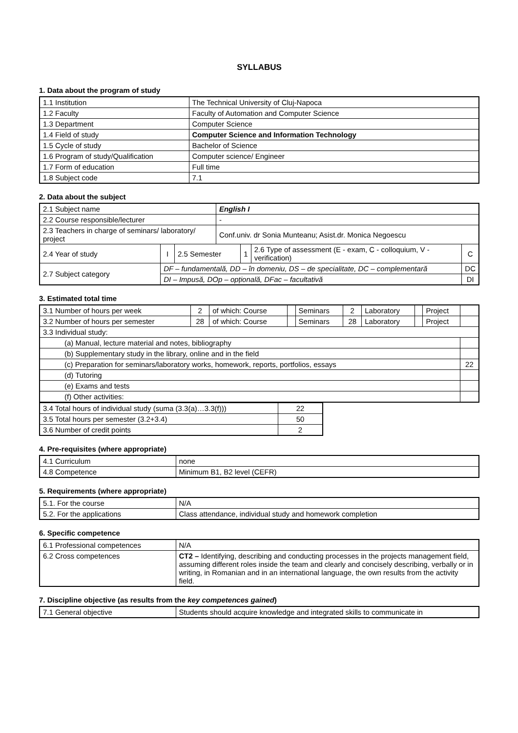SYLLABUS
1. Data about the program of study
| 1.1 Institution | The Technical University of Cluj-Napoca |
| 1.2 Faculty | Faculty of Automation and Computer Science |
| 1.3 Department | Computer Science |
| 1.4 Field of study | Computer Science and Information Technology |
| 1.5 Cycle of study | Bachelor of Science |
| 1.6 Program of study/Qualification | Computer science/ Engineer |
| 1.7 Form of education | Full time |
| 1.8 Subject code | 7.1 |
2. Data about the subject
| 2.1 Subject name | | | English I | | | |
| 2.2 Course responsible/lecturer | | | - | | | |
| 2.3 Teachers in charge of seminars/ laboratory/ project | | | Conf.univ. dr Sonia Munteanu; Asist.dr. Monica Negoescu | | | |
| 2.4 Year of study | I | 2.5 Semester | | 1 | 2.6 Type of assessment (E - exam, C - colloquium, V - verification) | C |
| 2.7 Subject category | DF – fundamentală, DD – în domeniu, DS – de specialitate, DC – complementară | | | | | DC |
| | DI – Impusă, DOp – opțională, DFac – facultativă | | | | | DI |
3. Estimated total time
| 3.1 Number of hours per week | 2 | of which: Course | | Seminars | 2 | Laboratory | | Project | |
| 3.2 Number of hours per semester | 28 | of which: Course | | Seminars | 28 | Laboratory | | Project | |
| 3.3 Individual study: | | | | | | | | | |
| (a) Manual, lecture material and notes, bibliography | | | | | | | | | |
| (b) Supplementary study in the library, online and in the field | | | | | | | | | |
| (c) Preparation for seminars/laboratory works, homework, reports, portfolios, essays | | | | | | | | | 22 |
| (d) Tutoring | | | | | | | | | |
| (e) Exams and tests | | | | | | | | | |
| (f) Other activities: | | | | | | | | | |
| 3.4 Total hours of individual study (suma (3.3(a)…3.3(f))) | 22 |
| 3.5 Total hours per semester (3.2+3.4) | 50 |
| 3.6 Number of credit points | 2 |
4. Pre-requisites (where appropriate)
| 4.1 Curriculum | none |
| 4.8 Competence | Minimum B1, B2 level (CEFR) |
5. Requirements (where appropriate)
| 5.1. For the course | N/A |
| 5.2. For the applications | Class attendance, individual study and homework completion |
6. Specific competence
| 6.1 Professional competences | N/A |
| 6.2 Cross competences | CT2 – Identifying, describing and conducting processes in the projects management field, assuming different roles inside the team and clearly and concisely describing, verbally or in writing, in Romanian and in an international language, the own results from the activity field. |
7. Discipline objective (as results from the key competences gained)
| 7.1 General objective | Students should acquire knowledge and integrated skills to communicate in |